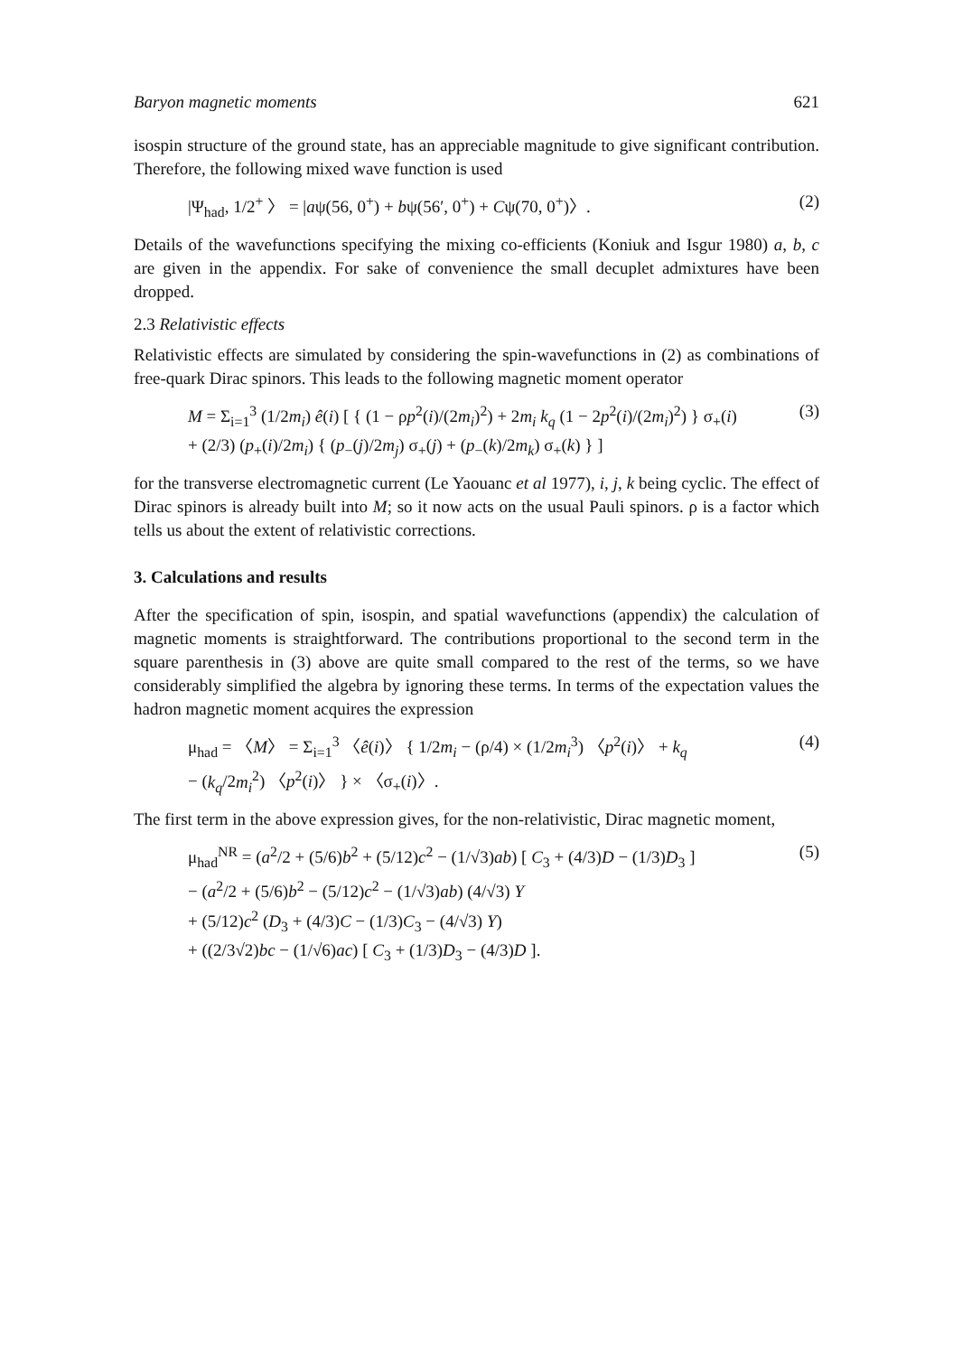Baryon magnetic moments 621
isospin structure of the ground state, has an appreciable magnitude to give significant contribution. Therefore, the following mixed wave function is used
|Ψ<sub>had</sub>, 1/2<sup>+</sup> 〉 = |aψ(56, 0<sup>+</sup>) + bψ(56′, 0<sup>+</sup>) + Cψ(70, 0<sup>+</sup>)〉. (2)
Details of the wavefunctions specifying the mixing co-efficients (Koniuk and Isgur 1980) a, b, c are given in the appendix. For sake of convenience the small decuplet admixtures have been dropped.
2.3 Relativistic effects
Relativistic effects are simulated by considering the spin-wavefunctions in (2) as combinations of free-quark Dirac spinors. This leads to the following magnetic moment operator
M = Σ<sub>i=1</sub><sup>3</sup> (1/2m<sub>i</sub>) ê(i) [ { (1 − ρp<sup>2</sup>(i)/(2m<sub>i</sub>)<sup>2</sup>) + 2m<sub>i</sub> k<sub>q</sub> (1 − 2p<sup>2</sup>(i)/(2m<sub>i</sub>)<sup>2</sup>) } σ<sub>+</sub>(i)
+ (2/3) (p<sub>+</sub>(i)/2m<sub>i</sub>) { (p<sub>−</sub>(j)/2m<sub>j</sub>) σ<sub>+</sub>(j) + (p<sub>−</sub>(k)/2m<sub>k</sub>) σ<sub>+</sub>(k) } ] (3)
for the transverse electromagnetic current (Le Yaouanc et al 1977), i, j, k being cyclic. The effect of Dirac spinors is already built into M; so it now acts on the usual Pauli spinors. ρ is a factor which tells us about the extent of relativistic corrections.
3. Calculations and results
After the specification of spin, isospin, and spatial wavefunctions (appendix) the calculation of magnetic moments is straightforward. The contributions proportional to the second term in the square parenthesis in (3) above are quite small compared to the rest of the terms, so we have considerably simplified the algebra by ignoring these terms. In terms of the expectation values the hadron magnetic moment acquires the expression
μ<sub>had</sub> = 〈M〉 = Σ<sub>i=1</sub><sup>3</sup> 〈ê(i)〉 { 1/2m<sub>i</sub> − (ρ/4) × (1/2m<sub>i</sub><sup>3</sup>) 〈p<sup>2</sup>(i)〉 + k<sub>q</sub>
− (k<sub>q</sub>/2m<sub>i</sub><sup>2</sup>) 〈p<sup>2</sup>(i)〉 } × 〈σ<sub>+</sub>(i)〉. (4)
The first term in the above expression gives, for the non-relativistic, Dirac magnetic moment,
μ<sub>had</sub><sup>NR</sup> = (a<sup>2</sup>/2 + (5/6)b<sup>2</sup> + (5/12)c<sup>2</sup> − (1/√3)ab) [ C<sub>3</sub> + (4/3)D − (1/3)D<sub>3</sub> ]
− (a<sup>2</sup>/2 + (5/6)b<sup>2</sup> − (5/12)c<sup>2</sup> − (1/√3)ab) (4/√3) Y
+ (5/12)c<sup>2</sup> (D<sub>3</sub> + (4/3)C − (1/3)C<sub>3</sub> − (4/√3) Y)
+ ((2/3√2)bc − (1/√6)ac) [ C<sub>3</sub> + (1/3)D<sub>3</sub> − (4/3)D ]. (5)